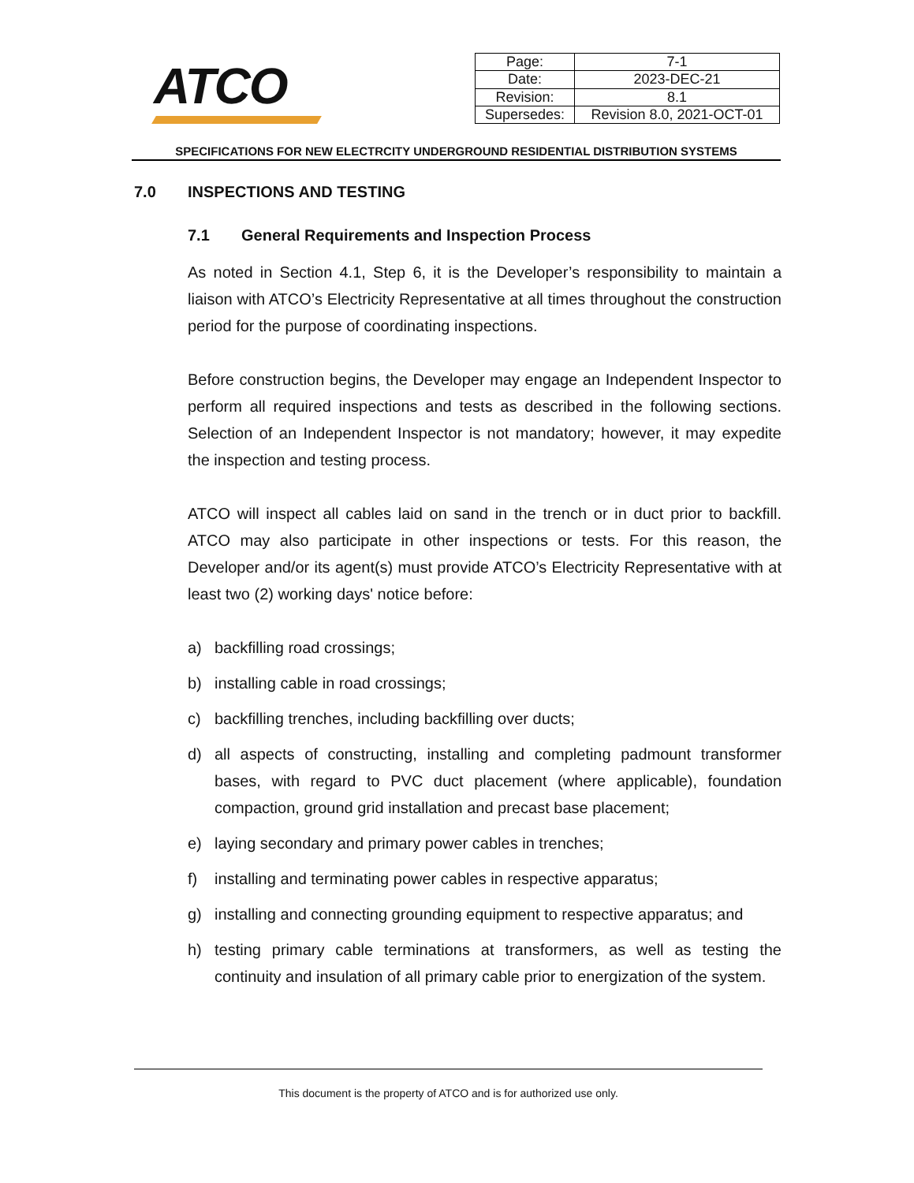ATCO
| Page: | 7-1 |
| Date: | 2023-DEC-21 |
| Revision: | 8.1 |
| Supersedes: | Revision 8.0, 2021-OCT-01 |
SPECIFICATIONS FOR NEW ELECTRCITY UNDERGROUND RESIDENTIAL DISTRIBUTION SYSTEMS
7.0 INSPECTIONS AND TESTING
7.1 General Requirements and Inspection Process
As noted in Section 4.1, Step 6, it is the Developer’s responsibility to maintain a liaison with ATCO’s Electricity Representative at all times throughout the construction period for the purpose of coordinating inspections.
Before construction begins, the Developer may engage an Independent Inspector to perform all required inspections and tests as described in the following sections. Selection of an Independent Inspector is not mandatory; however, it may expedite the inspection and testing process.
ATCO will inspect all cables laid on sand in the trench or in duct prior to backfill. ATCO may also participate in other inspections or tests. For this reason, the Developer and/or its agent(s) must provide ATCO’s Electricity Representative with at least two (2) working days' notice before:
a) backfilling road crossings;
b) installing cable in road crossings;
c) backfilling trenches, including backfilling over ducts;
d) all aspects of constructing, installing and completing padmount transformer bases, with regard to PVC duct placement (where applicable), foundation compaction, ground grid installation and precast base placement;
e) laying secondary and primary power cables in trenches;
f) installing and terminating power cables in respective apparatus;
g) installing and connecting grounding equipment to respective apparatus; and
h) testing primary cable terminations at transformers, as well as testing the continuity and insulation of all primary cable prior to energization of the system.
This document is the property of ATCO and is for authorized use only.